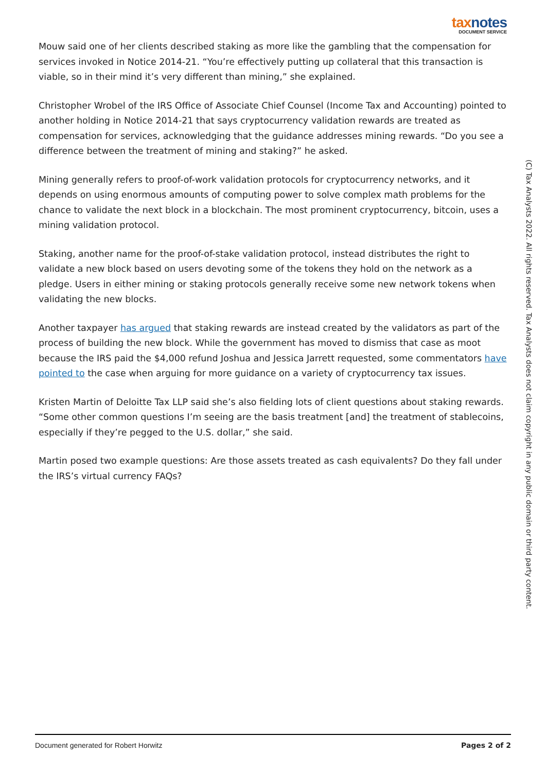taxnotes
DOCUMENT SERVICE
Mouw said one of her clients described staking as more like the gambling that the compensation for services invoked in Notice 2014-21. “You’re effectively putting up collateral that this transaction is viable, so in their mind it’s very different than mining,” she explained.
Christopher Wrobel of the IRS Office of Associate Chief Counsel (Income Tax and Accounting) pointed to another holding in Notice 2014-21 that says cryptocurrency validation rewards are treated as compensation for services, acknowledging that the guidance addresses mining rewards. “Do you see a difference between the treatment of mining and staking?” he asked.
Mining generally refers to proof-of-work validation protocols for cryptocurrency networks, and it depends on using enormous amounts of computing power to solve complex math problems for the chance to validate the next block in a blockchain. The most prominent cryptocurrency, bitcoin, uses a mining validation protocol.
Staking, another name for the proof-of-stake validation protocol, instead distributes the right to validate a new block based on users devoting some of the tokens they hold on the network as a pledge. Users in either mining or staking protocols generally receive some new network tokens when validating the new blocks.
Another taxpayer has argued that staking rewards are instead created by the validators as part of the process of building the new block. While the government has moved to dismiss that case as moot because the IRS paid the $4,000 refund Joshua and Jessica Jarrett requested, some commentators have pointed to the case when arguing for more guidance on a variety of cryptocurrency tax issues.
Kristen Martin of Deloitte Tax LLP said she’s also fielding lots of client questions about staking rewards. “Some other common questions I’m seeing are the basis treatment [and] the treatment of stablecoins, especially if they’re pegged to the U.S. dollar,” she said.
Martin posed two example questions: Are those assets treated as cash equivalents? Do they fall under the IRS’s virtual currency FAQs?
(C) Tax Analysts 2022. All rights reserved. Tax Analysts does not claim copyright in any public domain or third party content.
Document generated for Robert Horwitz Pages 2 of 2